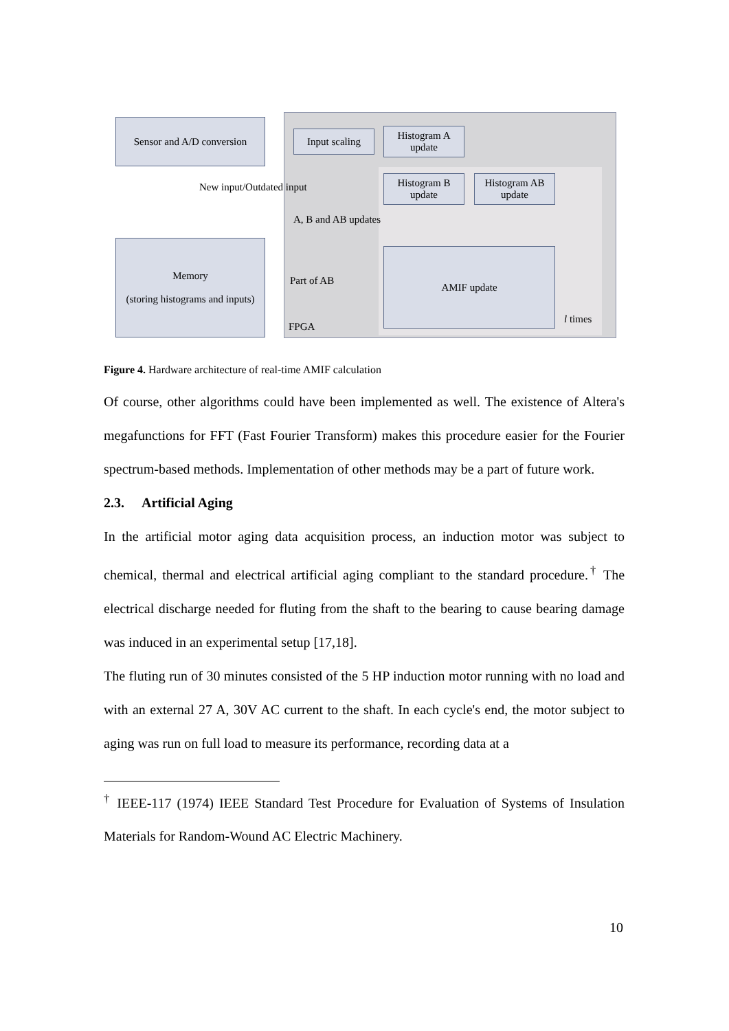Sensor and A/D conversion
Input scaling
Histogram A
update
Histogram B
update
Histogram AB
update
Memory
(storing histograms and inputs)
AMIF update
New input/Outdated input
A, B and AB updates
Part of AB
FPGA
l times
Figure 4. Hardware architecture of real-time AMIF calculation
Of course, other algorithms could have been implemented as well. The existence of Altera's megafunctions for FFT (Fast Fourier Transform) makes this procedure easier for the Fourier spectrum-based methods. Implementation of other methods may be a part of future work.
2.3. Artificial Aging
In the artificial motor aging data acquisition process, an induction motor was subject to chemical, thermal and electrical artificial aging compliant to the standard procedure.<sup>†</sup> The electrical discharge needed for fluting from the shaft to the bearing to cause bearing damage was induced in an experimental setup [17,18].
The fluting run of 30 minutes consisted of the 5 HP induction motor running with no load and with an external 27 A, 30V AC current to the shaft. In each cycle's end, the motor subject to aging was run on full load to measure its performance, recording data at a
<sup>†</sup> IEEE-117 (1974) IEEE Standard Test Procedure for Evaluation of Systems of Insulation Materials for Random-Wound AC Electric Machinery.
10